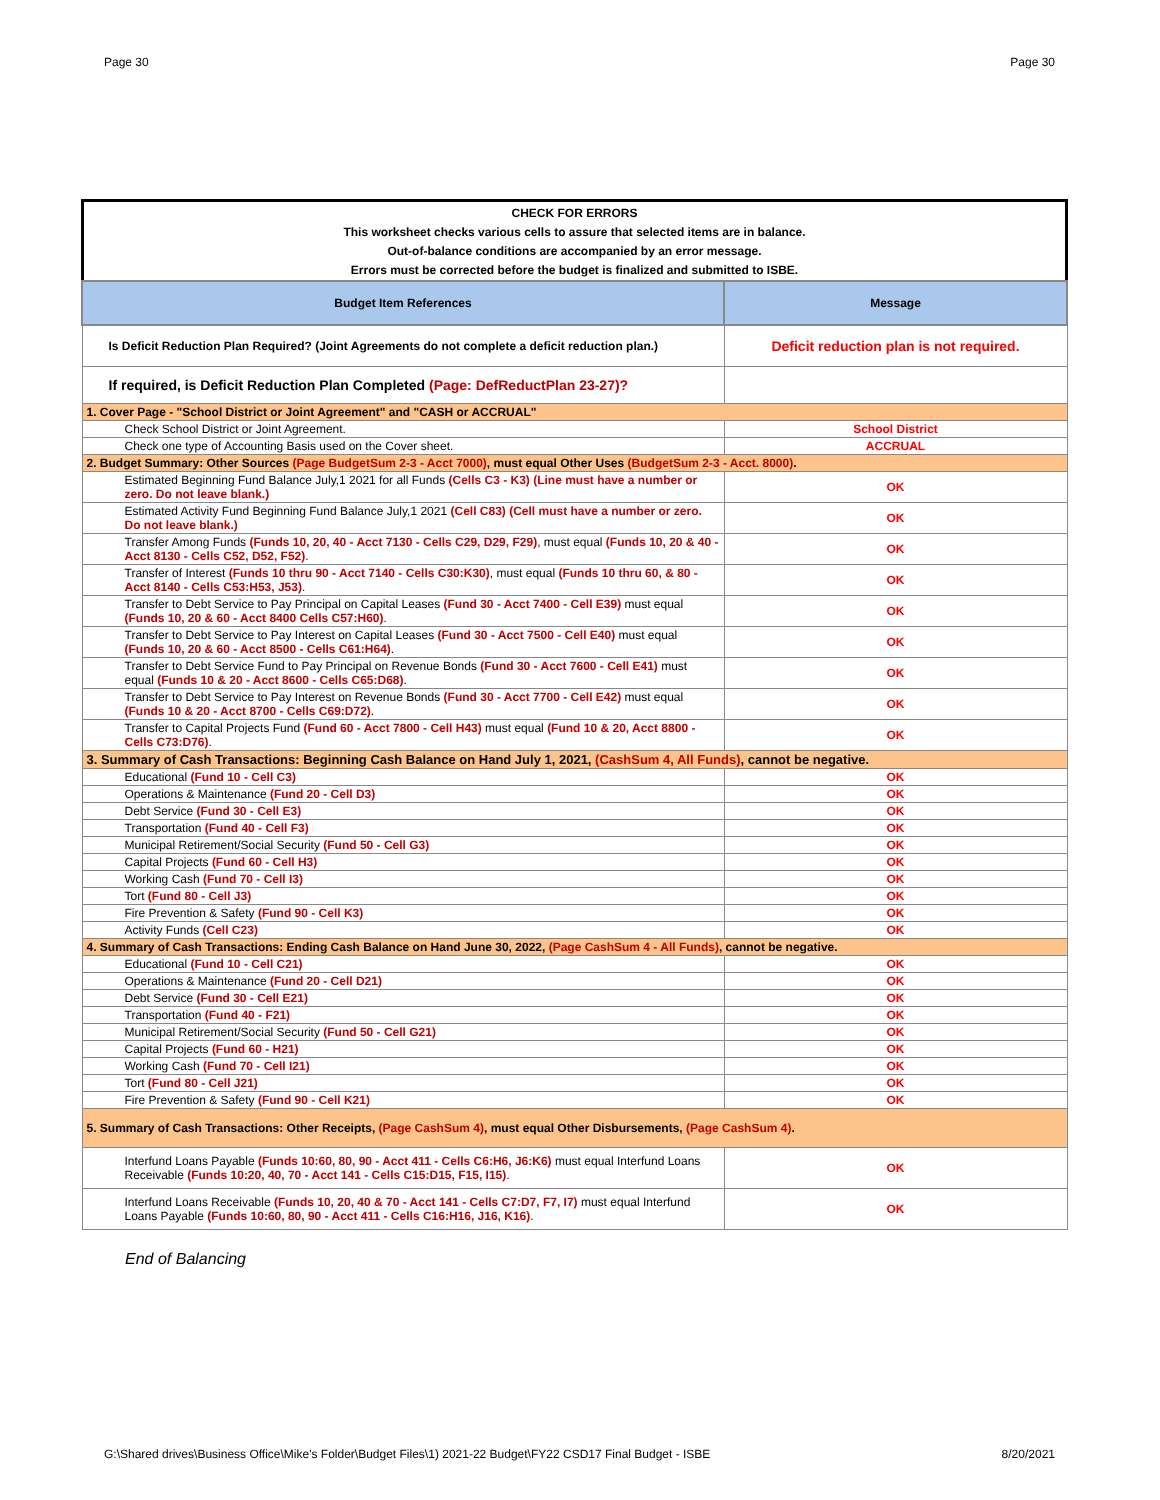Page 30 Page 30
CHECK FOR ERRORS
This worksheet checks various cells to assure that selected items are in balance.
Out-of-balance conditions are accompanied by an error message.
Errors must be corrected before the budget is finalized and submitted to ISBE.
| Budget Item References | Message |
| --- | --- |
| Is Deficit Reduction Plan Required? (Joint Agreements do not complete a deficit reduction plan.) | Deficit reduction plan is not required. |
| If required, is Deficit Reduction Plan Completed (Page: DefReductPlan 23-27)? | |
| 1. Cover Page - "School District or Joint Agreement" and "CASH or ACCRUAL" | |
| Check School District or Joint Agreement. | School District |
| Check one type of Accounting Basis used on the Cover sheet. | ACCRUAL |
| 2. Budget Summary: Other Sources (Page BudgetSum 2-3 - Acct 7000) , must equal Other Uses (BudgetSum 2-3 - Acct. 8000) . | |
| Estimated Beginning Fund Balance July,1 2021 for all Funds (Cells C3 - K3) (Line must have a number or zero. Do not leave blank.) | OK |
| Estimated Activity Fund Beginning Fund Balance July,1 2021 (Cell C83) (Cell must have a number or zero. Do not leave blank.) | OK |
| Transfer Among Funds (Funds 10, 20, 40 - Acct 7130 - Cells C29, D29, F29) , must equal (Funds 10, 20 & 40 - Acct 8130 - Cells C52, D52, F52) . | OK |
| Transfer of Interest (Funds 10 thru 90 - Acct 7140 - Cells C30:K30) , must equal (Funds 10 thru 60, & 80 - Acct 8140 - Cells C53:H53, J53) . | OK |
| Transfer to Debt Service to Pay Principal on Capital Leases (Fund 30 - Acct 7400 - Cell E39) must equal (Funds 10, 20 & 60 - Acct 8400 Cells C57:H60) . | OK |
| Transfer to Debt Service to Pay Interest on Capital Leases (Fund 30 - Acct 7500 - Cell E40) must equal (Funds 10, 20 & 60 - Acct 8500 - Cells C61:H64) . | OK |
| Transfer to Debt Service Fund to Pay Principal on Revenue Bonds (Fund 30 - Acct 7600 - Cell E41) must equal (Funds 10 & 20 - Acct 8600 - Cells C65:D68) . | OK |
| Transfer to Debt Service to Pay Interest on Revenue Bonds (Fund 30 - Acct 7700 - Cell E42) must equal (Funds 10 & 20 - Acct 8700 - Cells C69:D72) . | OK |
| Transfer to Capital Projects Fund (Fund 60 - Acct 7800 - Cell H43) must equal (Fund 10 & 20, Acct 8800 - Cells C73:D76) . | OK |
| 3. Summary of Cash Transactions: Beginning Cash Balance on Hand July 1, 2021, (CashSum 4, All Funds) , cannot be negative. | |
| Educational (Fund 10 - Cell C3) | OK |
| Operations & Maintenance (Fund 20 - Cell D3) | OK |
| Debt Service (Fund 30 - Cell E3) | OK |
| Transportation (Fund 40 - Cell F3) | OK |
| Municipal Retirement/Social Security (Fund 50 - Cell G3) | OK |
| Capital Projects (Fund 60 - Cell H3) | OK |
| Working Cash (Fund 70 - Cell I3) | OK |
| Tort (Fund 80 - Cell J3) | OK |
| Fire Prevention & Safety (Fund 90 - Cell K3) | OK |
| Activity Funds (Cell C23) | OK |
| 4. Summary of Cash Transactions: Ending Cash Balance on Hand June 30, 2022, (Page CashSum 4 - All Funds) , cannot be negative. | |
| Educational (Fund 10 - Cell C21) | OK |
| Operations & Maintenance (Fund 20 - Cell D21) | OK |
| Debt Service (Fund 30 - Cell E21) | OK |
| Transportation (Fund 40 - F21) | OK |
| Municipal Retirement/Social Security (Fund 50 - Cell G21) | OK |
| Capital Projects (Fund 60 - H21) | OK |
| Working Cash (Fund 70 - Cell I21) | OK |
| Tort (Fund 80 - Cell J21) | OK |
| Fire Prevention & Safety (Fund 90 - Cell K21) | OK |
| 5. Summary of Cash Transactions: Other Receipts, (Page CashSum 4) , must equal Other Disbursements, (Page CashSum 4) . | |
| Interfund Loans Payable (Funds 10:60, 80, 90 - Acct 411 - Cells C6:H6, J6:K6) must equal Interfund Loans Receivable (Funds 10:20, 40, 70 - Acct 141 - Cells C15:D15, F15, I15) . | OK |
| Interfund Loans Receivable (Funds 10, 20, 40 & 70 - Acct 141 - Cells C7:D7, F7, I7) must equal Interfund Loans Payable (Funds 10:60, 80, 90 - Acct 411 - Cells C16:H16, J16, K16) . | OK |
End of Balancing
G:\Shared drives\Business Office\Mike's Folder\Budget Files\1) 2021-22 Budget\FY22 CSD17 Final Budget - ISBE 8/20/2021